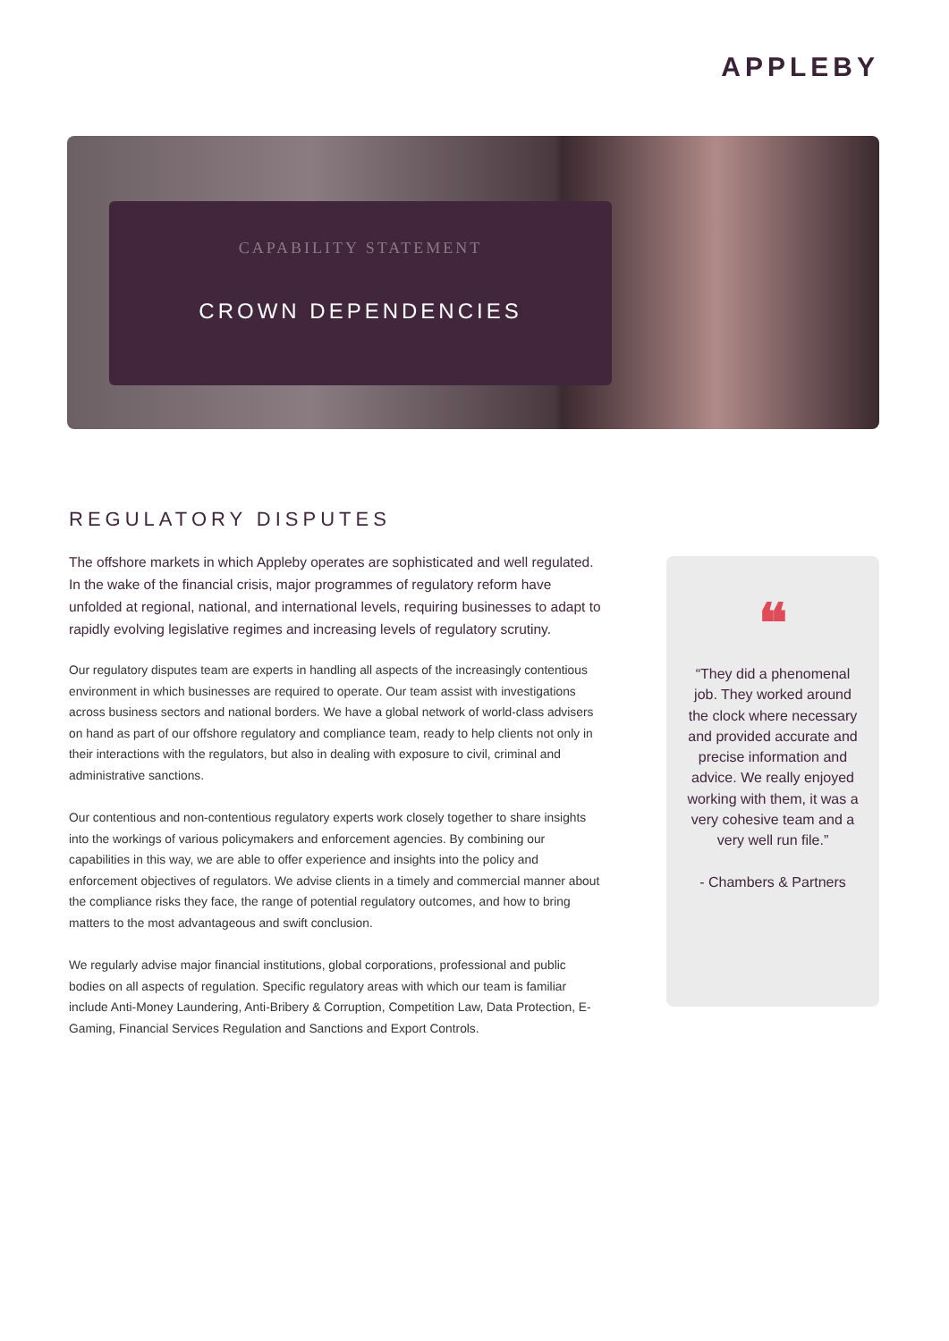APPLEBY
CAPABILITY STATEMENT
CROWN DEPENDENCIES
REGULATORY DISPUTES
The offshore markets in which Appleby operates are sophisticated and well regulated. In the wake of the financial crisis, major programmes of regulatory reform have unfolded at regional, national, and international levels, requiring businesses to adapt to rapidly evolving legislative regimes and increasing levels of regulatory scrutiny.
Our regulatory disputes team are experts in handling all aspects of the increasingly contentious environment in which businesses are required to operate. Our team assist with investigations across business sectors and national borders. We have a global network of world-class advisers on hand as part of our offshore regulatory and compliance team, ready to help clients not only in their interactions with the regulators, but also in dealing with exposure to civil, criminal and administrative sanctions.
Our contentious and non-contentious regulatory experts work closely together to share insights into the workings of various policymakers and enforcement agencies. By combining our capabilities in this way, we are able to offer experience and insights into the policy and enforcement objectives of regulators. We advise clients in a timely and commercial manner about the compliance risks they face, the range of potential regulatory outcomes, and how to bring matters to the most advantageous and swift conclusion.
We regularly advise major financial institutions, global corporations, professional and public bodies on all aspects of regulation. Specific regulatory areas with which our team is familiar include Anti-Money Laundering, Anti-Bribery & Corruption, Competition Law, Data Protection, E-Gaming, Financial Services Regulation and Sanctions and Export Controls.
❝
“They did a phenomenal job. They worked around the clock where necessary and provided accurate and precise information and advice. We really enjoyed working with them, it was a very cohesive team and a very well run file.”
- Chambers & Partners